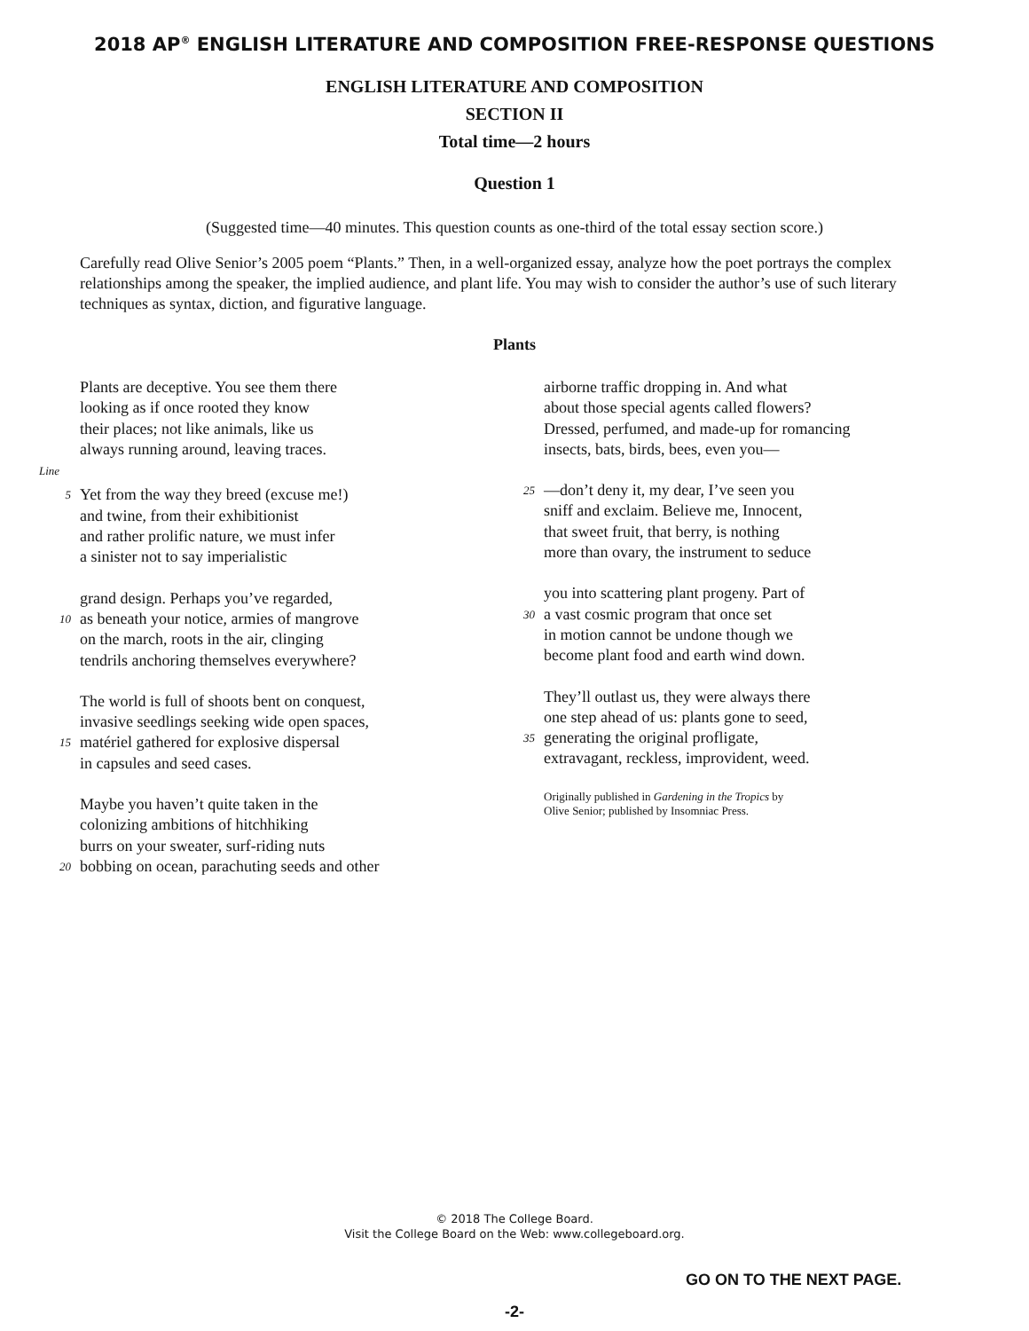2018 AP<sup>®</sup> ENGLISH LITERATURE AND COMPOSITION FREE-RESPONSE QUESTIONS
ENGLISH LITERATURE AND COMPOSITION
SECTION II
Total time—2 hours
Question 1
(Suggested time—40 minutes. This question counts as one-third of the total essay section score.)
Carefully read Olive Senior’s 2005 poem “Plants.” Then, in a well-organized essay, analyze how the poet portrays the complex relationships among the speaker, the implied audience, and plant life. You may wish to consider the author’s use of such literary techniques as syntax, diction, and figurative language.
Plants
Plants are deceptive. You see them there
looking as if once rooted they know
their places; not like animals, like us
always running around, leaving traces.
Line
5 Yet from the way they breed (excuse me!)
and twine, from their exhibitionist
and rather prolific nature, we must infer
a sinister not to say imperialistic
grand design. Perhaps you’ve regarded,
10 as beneath your notice, armies of mangrove
on the march, roots in the air, clinging
tendrils anchoring themselves everywhere?
The world is full of shoots bent on conquest,
invasive seedlings seeking wide open spaces,
15 matériel gathered for explosive dispersal
in capsules and seed cases.
Maybe you haven’t quite taken in the
colonizing ambitions of hitchhiking
burrs on your sweater, surf-riding nuts
20 bobbing on ocean, parachuting seeds and other
airborne traffic dropping in. And what
about those special agents called flowers?
Dressed, perfumed, and made-up for romancing
insects, bats, birds, bees, even you—
25 —don’t deny it, my dear, I’ve seen you
sniff and exclaim. Believe me, Innocent,
that sweet fruit, that berry, is nothing
more than ovary, the instrument to seduce
you into scattering plant progeny. Part of
30 a vast cosmic program that once set
in motion cannot be undone though we
become plant food and earth wind down.
They’ll outlast us, they were always there
one step ahead of us: plants gone to seed,
35 generating the original profligate,
extravagant, reckless, improvident, weed.
Originally published in Gardening in the Tropics by
Olive Senior; published by Insomniac Press.
© 2018 The College Board.
Visit the College Board on the Web: www.collegeboard.org.
GO ON TO THE NEXT PAGE.
-2-